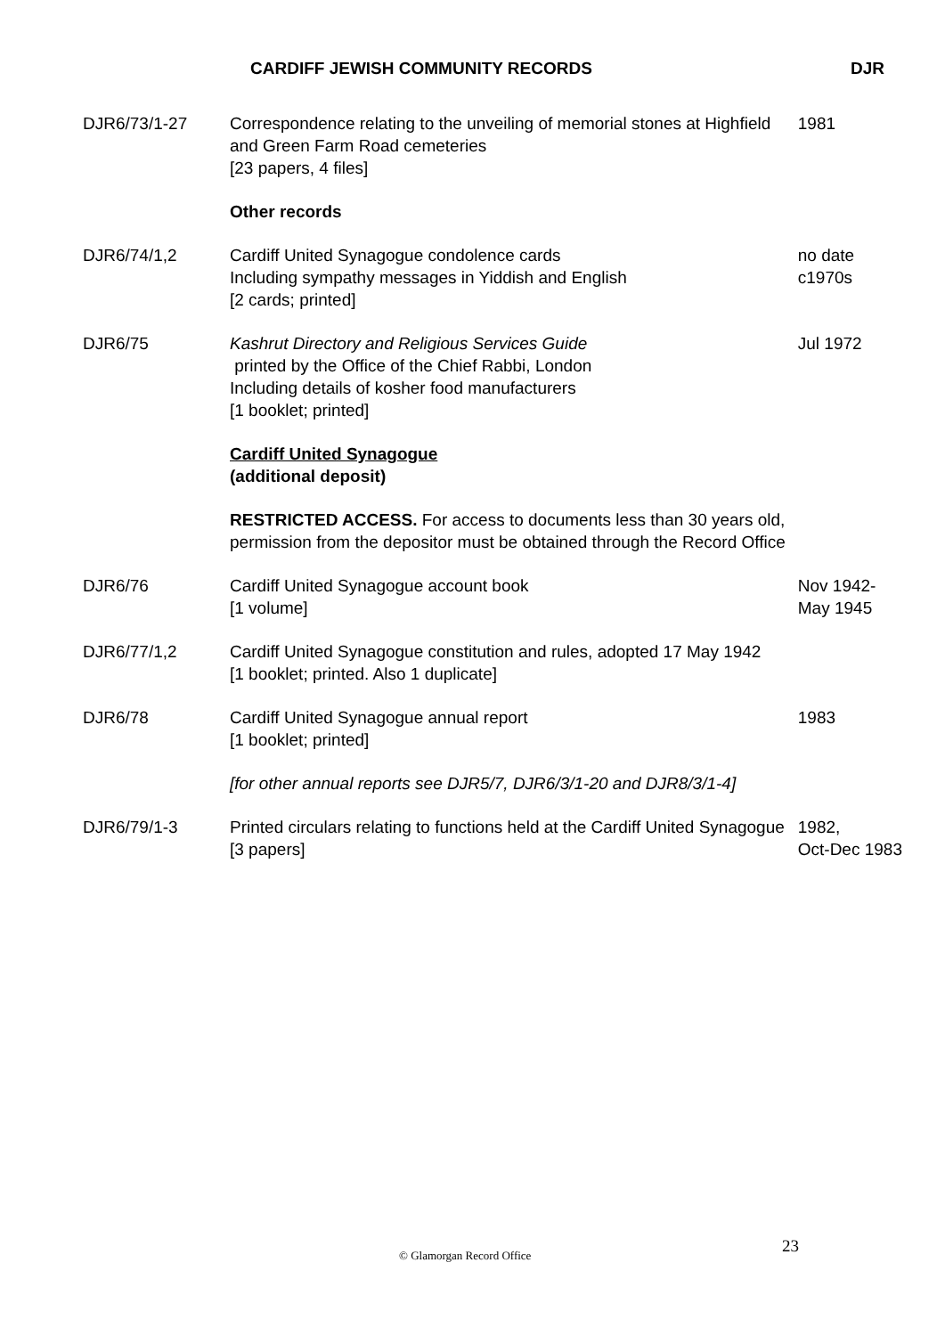CARDIFF JEWISH COMMUNITY RECORDS DJR
| DJR6/73/1-27 | Correspondence relating to the unveiling of memorial stones at Highfield and Green Farm Road cemeteries [23 papers, 4 files] | 1981 |
| | Other records | |
| DJR6/74/1,2 | Cardiff United Synagogue condolence cards Including sympathy messages in Yiddish and English [2 cards; printed] | no date c1970s |
| DJR6/75 | Kashrut Directory and Religious Services Guide printed by the Office of the Chief Rabbi, London Including details of kosher food manufacturers [1 booklet; printed] | Jul 1972 |
| | Cardiff United Synagogue (additional deposit) | |
| | RESTRICTED ACCESS. For access to documents less than 30 years old, permission from the depositor must be obtained through the Record Office | |
| DJR6/76 | Cardiff United Synagogue account book [1 volume] | Nov 1942- May 1945 |
| DJR6/77/1,2 | Cardiff United Synagogue constitution and rules, adopted 17 May 1942 [1 booklet; printed. Also 1 duplicate] | |
| DJR6/78 | Cardiff United Synagogue annual report [1 booklet; printed] | 1983 |
| | [for other annual reports see DJR5/7, DJR6/3/1-20 and DJR8/3/1-4] | |
| DJR6/79/1-3 | Printed circulars relating to functions held at the Cardiff United Synagogue [3 papers] | 1982, Oct-Dec 1983 |
23
© Glamorgan Record Office